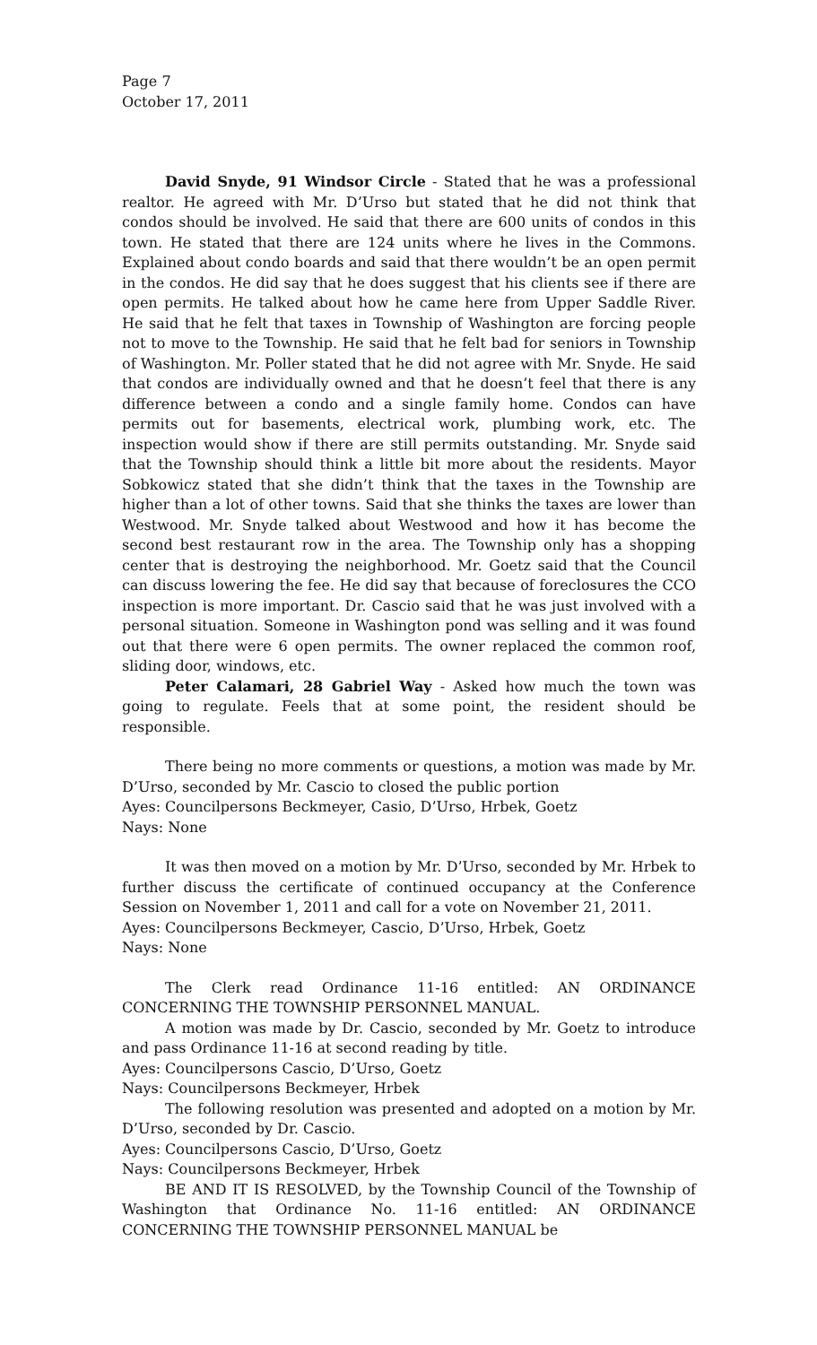Page 7
October 17, 2011
David Snyde, 91 Windsor Circle - Stated that he was a professional realtor. He agreed with Mr. D’Urso but stated that he did not think that condos should be involved. He said that there are 600 units of condos in this town. He stated that there are 124 units where he lives in the Commons. Explained about condo boards and said that there wouldn’t be an open permit in the condos. He did say that he does suggest that his clients see if there are open permits. He talked about how he came here from Upper Saddle River. He said that he felt that taxes in Township of Washington are forcing people not to move to the Township. He said that he felt bad for seniors in Township of Washington. Mr. Poller stated that he did not agree with Mr. Snyde. He said that condos are individually owned and that he doesn’t feel that there is any difference between a condo and a single family home. Condos can have permits out for basements, electrical work, plumbing work, etc. The inspection would show if there are still permits outstanding. Mr. Snyde said that the Township should think a little bit more about the residents. Mayor Sobkowicz stated that she didn’t think that the taxes in the Township are higher than a lot of other towns. Said that she thinks the taxes are lower than Westwood. Mr. Snyde talked about Westwood and how it has become the second best restaurant row in the area. The Township only has a shopping center that is destroying the neighborhood. Mr. Goetz said that the Council can discuss lowering the fee. He did say that because of foreclosures the CCO inspection is more important. Dr. Cascio said that he was just involved with a personal situation. Someone in Washington pond was selling and it was found out that there were 6 open permits. The owner replaced the common roof, sliding door, windows, etc.
Peter Calamari, 28 Gabriel Way - Asked how much the town was going to regulate. Feels that at some point, the resident should be responsible.
There being no more comments or questions, a motion was made by Mr. D’Urso, seconded by Mr. Cascio to closed the public portion
Ayes: Councilpersons Beckmeyer, Casio, D’Urso, Hrbek, Goetz
Nays: None
It was then moved on a motion by Mr. D’Urso, seconded by Mr. Hrbek to further discuss the certificate of continued occupancy at the Conference Session on November 1, 2011 and call for a vote on November 21, 2011.
Ayes: Councilpersons Beckmeyer, Cascio, D’Urso, Hrbek, Goetz
Nays: None
The Clerk read Ordinance 11-16 entitled: AN ORDINANCE CONCERNING THE TOWNSHIP PERSONNEL MANUAL.
A motion was made by Dr. Cascio, seconded by Mr. Goetz to introduce and pass Ordinance 11-16 at second reading by title.
Ayes: Councilpersons Cascio, D’Urso, Goetz
Nays: Councilpersons Beckmeyer, Hrbek
The following resolution was presented and adopted on a motion by Mr. D’Urso, seconded by Dr. Cascio.
Ayes: Councilpersons Cascio, D’Urso, Goetz
Nays: Councilpersons Beckmeyer, Hrbek
BE AND IT IS RESOLVED, by the Township Council of the Township of Washington that Ordinance No. 11-16 entitled: AN ORDINANCE CONCERNING THE TOWNSHIP PERSONNEL MANUAL be